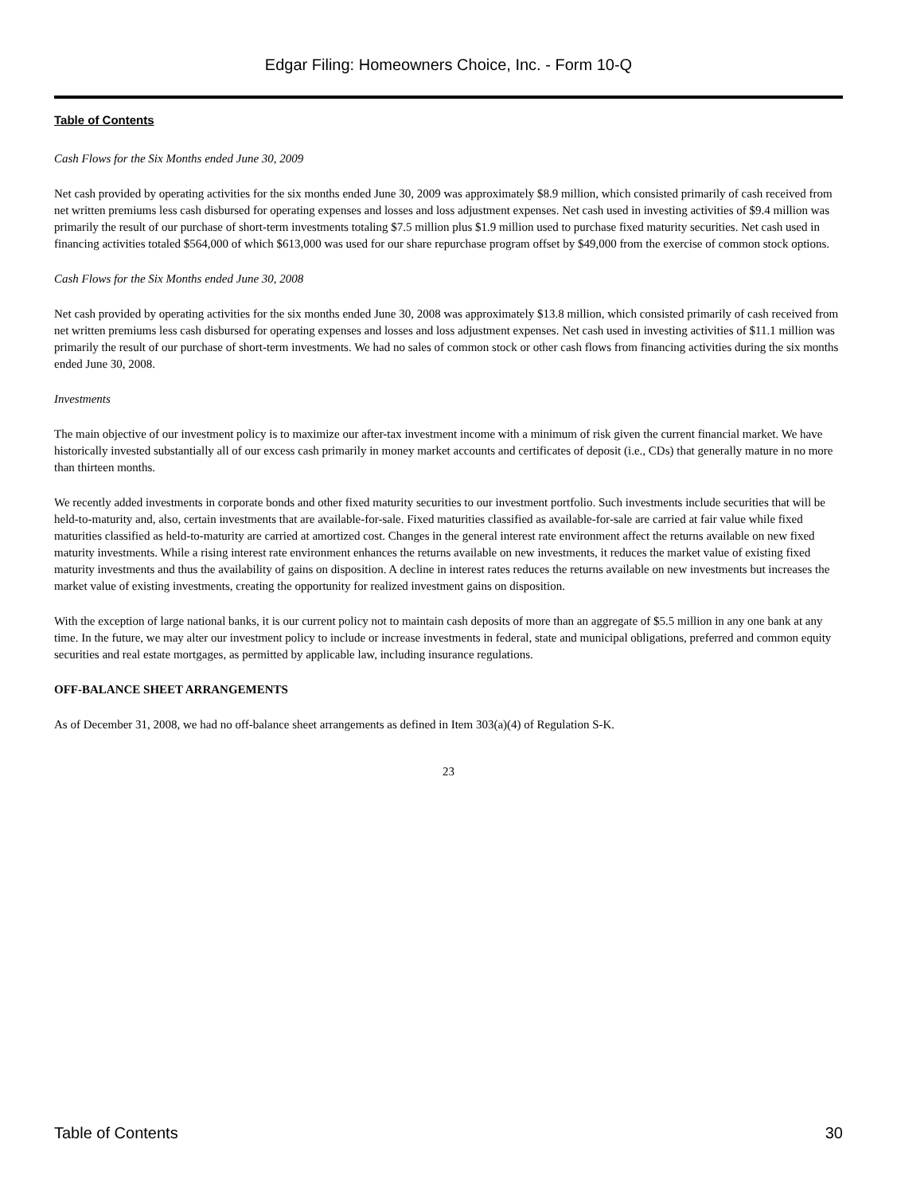Edgar Filing: Homeowners Choice, Inc. - Form 10-Q
Table of Contents
Cash Flows for the Six Months ended June 30, 2009
Net cash provided by operating activities for the six months ended June 30, 2009 was approximately $8.9 million, which consisted primarily of cash received from net written premiums less cash disbursed for operating expenses and losses and loss adjustment expenses. Net cash used in investing activities of $9.4 million was primarily the result of our purchase of short-term investments totaling $7.5 million plus $1.9 million used to purchase fixed maturity securities. Net cash used in financing activities totaled $564,000 of which $613,000 was used for our share repurchase program offset by $49,000 from the exercise of common stock options.
Cash Flows for the Six Months ended June 30, 2008
Net cash provided by operating activities for the six months ended June 30, 2008 was approximately $13.8 million, which consisted primarily of cash received from net written premiums less cash disbursed for operating expenses and losses and loss adjustment expenses. Net cash used in investing activities of $11.1 million was primarily the result of our purchase of short-term investments. We had no sales of common stock or other cash flows from financing activities during the six months ended June 30, 2008.
Investments
The main objective of our investment policy is to maximize our after-tax investment income with a minimum of risk given the current financial market. We have historically invested substantially all of our excess cash primarily in money market accounts and certificates of deposit (i.e., CDs) that generally mature in no more than thirteen months.
We recently added investments in corporate bonds and other fixed maturity securities to our investment portfolio. Such investments include securities that will be held-to-maturity and, also, certain investments that are available-for-sale. Fixed maturities classified as available-for-sale are carried at fair value while fixed maturities classified as held-to-maturity are carried at amortized cost. Changes in the general interest rate environment affect the returns available on new fixed maturity investments. While a rising interest rate environment enhances the returns available on new investments, it reduces the market value of existing fixed maturity investments and thus the availability of gains on disposition. A decline in interest rates reduces the returns available on new investments but increases the market value of existing investments, creating the opportunity for realized investment gains on disposition.
With the exception of large national banks, it is our current policy not to maintain cash deposits of more than an aggregate of $5.5 million in any one bank at any time. In the future, we may alter our investment policy to include or increase investments in federal, state and municipal obligations, preferred and common equity securities and real estate mortgages, as permitted by applicable law, including insurance regulations.
OFF-BALANCE SHEET ARRANGEMENTS
As of December 31, 2008, we had no off-balance sheet arrangements as defined in Item 303(a)(4) of Regulation S-K.
23
Table of Contents 30